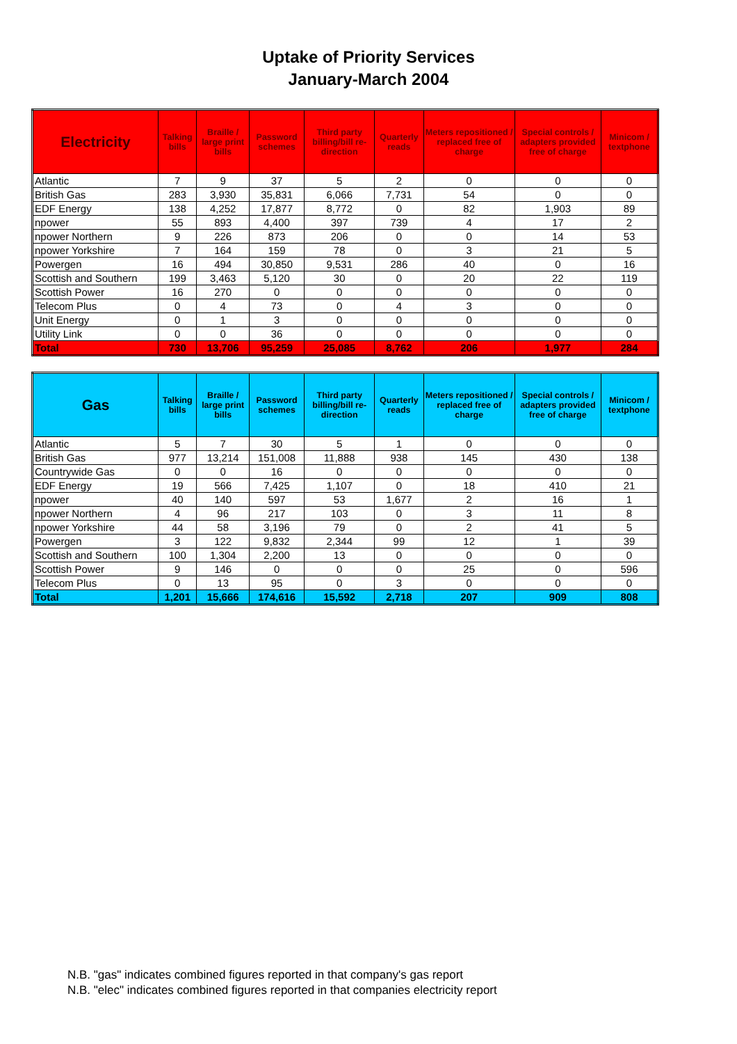Uptake of Priority Services
January-March 2004
| Electricity | Talking bills | Braille / large print bills | Password schemes | Third party billing/bill re-direction | Quarterly reads | Meters repositioned / replaced free of charge | Special controls / adapters provided free of charge | Minicom / textphone |
| --- | --- | --- | --- | --- | --- | --- | --- | --- |
| Atlantic | 7 | 9 | 37 | 5 | 2 | 0 | 0 | 0 |
| British Gas | 283 | 3,930 | 35,831 | 6,066 | 7,731 | 54 | 0 | 0 |
| EDF Energy | 138 | 4,252 | 17,877 | 8,772 | 0 | 82 | 1,903 | 89 |
| npower | 55 | 893 | 4,400 | 397 | 739 | 4 | 17 | 2 |
| npower Northern | 9 | 226 | 873 | 206 | 0 | 0 | 14 | 53 |
| npower Yorkshire | 7 | 164 | 159 | 78 | 0 | 3 | 21 | 5 |
| Powergen | 16 | 494 | 30,850 | 9,531 | 286 | 40 | 0 | 16 |
| Scottish and Southern | 199 | 3,463 | 5,120 | 30 | 0 | 20 | 22 | 119 |
| Scottish Power | 16 | 270 | 0 | 0 | 0 | 0 | 0 | 0 |
| Telecom Plus | 0 | 4 | 73 | 0 | 4 | 3 | 0 | 0 |
| Unit Energy | 0 | 1 | 3 | 0 | 0 | 0 | 0 | 0 |
| Utility Link | 0 | 0 | 36 | 0 | 0 | 0 | 0 | 0 |
| Total | 730 | 13,706 | 95,259 | 25,085 | 8,762 | 206 | 1,977 | 284 |
| Gas | Talking bills | Braille / large print bills | Password schemes | Third party billing/bill re-direction | Quarterly reads | Meters repositioned / replaced free of charge | Special controls / adapters provided free of charge | Minicom / textphone |
| --- | --- | --- | --- | --- | --- | --- | --- | --- |
| Atlantic | 5 | 7 | 30 | 5 | 1 | 0 | 0 | 0 |
| British Gas | 977 | 13,214 | 151,008 | 11,888 | 938 | 145 | 430 | 138 |
| Countrywide Gas | 0 | 0 | 16 | 0 | 0 | 0 | 0 | 0 |
| EDF Energy | 19 | 566 | 7,425 | 1,107 | 0 | 18 | 410 | 21 |
| npower | 40 | 140 | 597 | 53 | 1,677 | 2 | 16 | 1 |
| npower Northern | 4 | 96 | 217 | 103 | 0 | 3 | 11 | 8 |
| npower Yorkshire | 44 | 58 | 3,196 | 79 | 0 | 2 | 41 | 5 |
| Powergen | 3 | 122 | 9,832 | 2,344 | 99 | 12 | 1 | 39 |
| Scottish and Southern | 100 | 1,304 | 2,200 | 13 | 0 | 0 | 0 | 0 |
| Scottish Power | 9 | 146 | 0 | 0 | 0 | 25 | 0 | 596 |
| Telecom Plus | 0 | 13 | 95 | 0 | 3 | 0 | 0 | 0 |
| Total | 1,201 | 15,666 | 174,616 | 15,592 | 2,718 | 207 | 909 | 808 |
N.B. "gas" indicates combined figures reported in that company's gas report
N.B. "elec" indicates combined figures reported in that companies electricity report